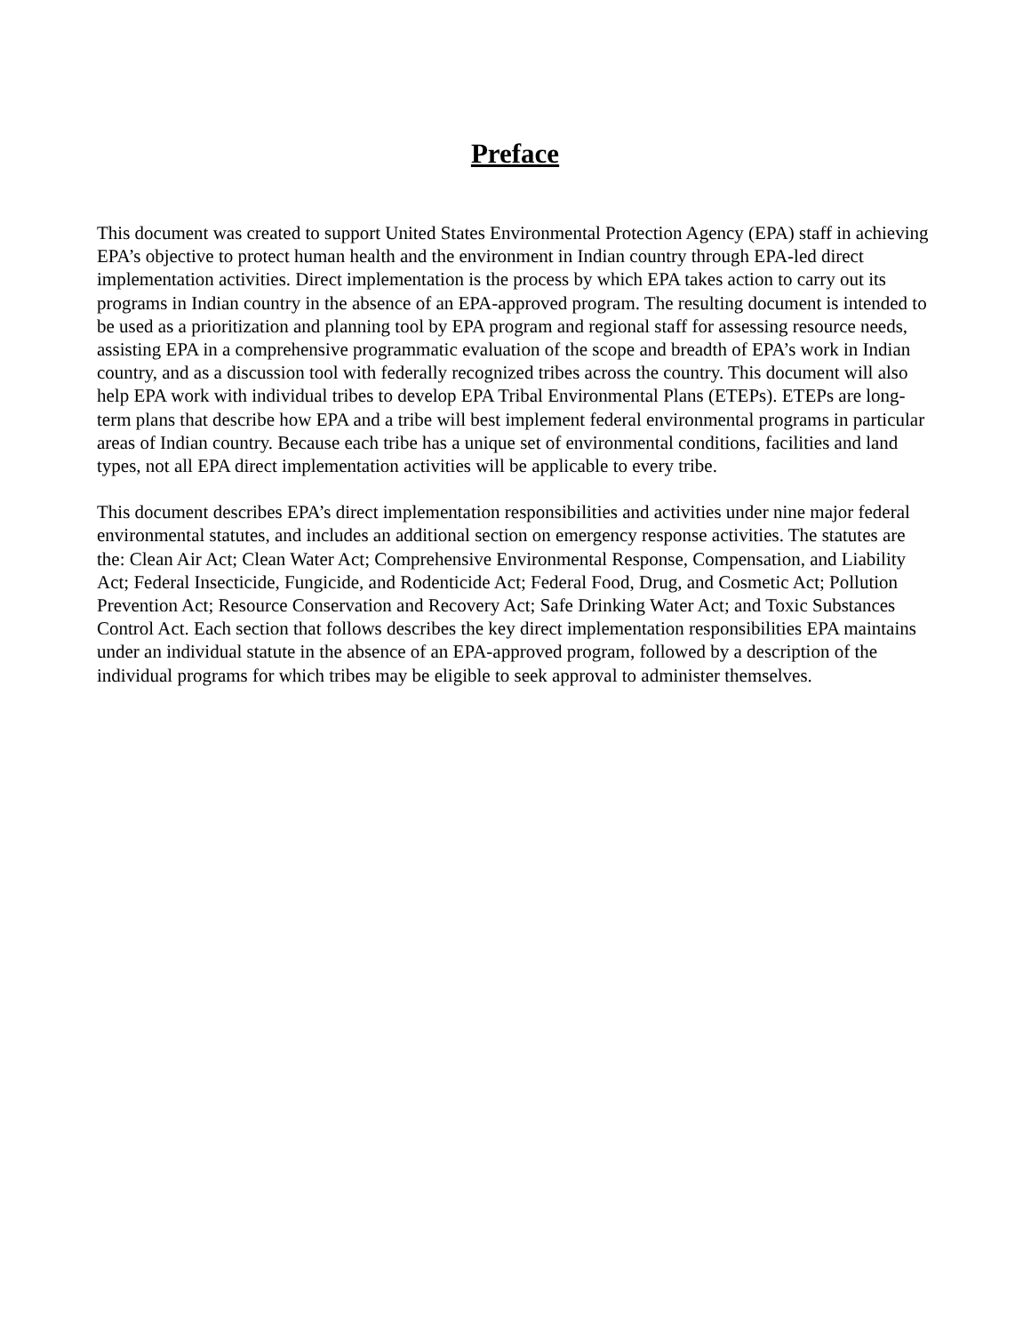Preface
This document was created to support United States Environmental Protection Agency (EPA) staff in achieving EPA’s objective to protect human health and the environment in Indian country through EPA-led direct implementation activities. Direct implementation is the process by which EPA takes action to carry out its programs in Indian country in the absence of an EPA-approved program. The resulting document is intended to be used as a prioritization and planning tool by EPA program and regional staff for assessing resource needs, assisting EPA in a comprehensive programmatic evaluation of the scope and breadth of EPA’s work in Indian country, and as a discussion tool with federally recognized tribes across the country. This document will also help EPA work with individual tribes to develop EPA Tribal Environmental Plans (ETEPs). ETEPs are long-term plans that describe how EPA and a tribe will best implement federal environmental programs in particular areas of Indian country. Because each tribe has a unique set of environmental conditions, facilities and land types, not all EPA direct implementation activities will be applicable to every tribe.
This document describes EPA’s direct implementation responsibilities and activities under nine major federal environmental statutes, and includes an additional section on emergency response activities. The statutes are the: Clean Air Act; Clean Water Act; Comprehensive Environmental Response, Compensation, and Liability Act; Federal Insecticide, Fungicide, and Rodenticide Act; Federal Food, Drug, and Cosmetic Act; Pollution Prevention Act; Resource Conservation and Recovery Act; Safe Drinking Water Act; and Toxic Substances Control Act. Each section that follows describes the key direct implementation responsibilities EPA maintains under an individual statute in the absence of an EPA-approved program, followed by a description of the individual programs for which tribes may be eligible to seek approval to administer themselves.